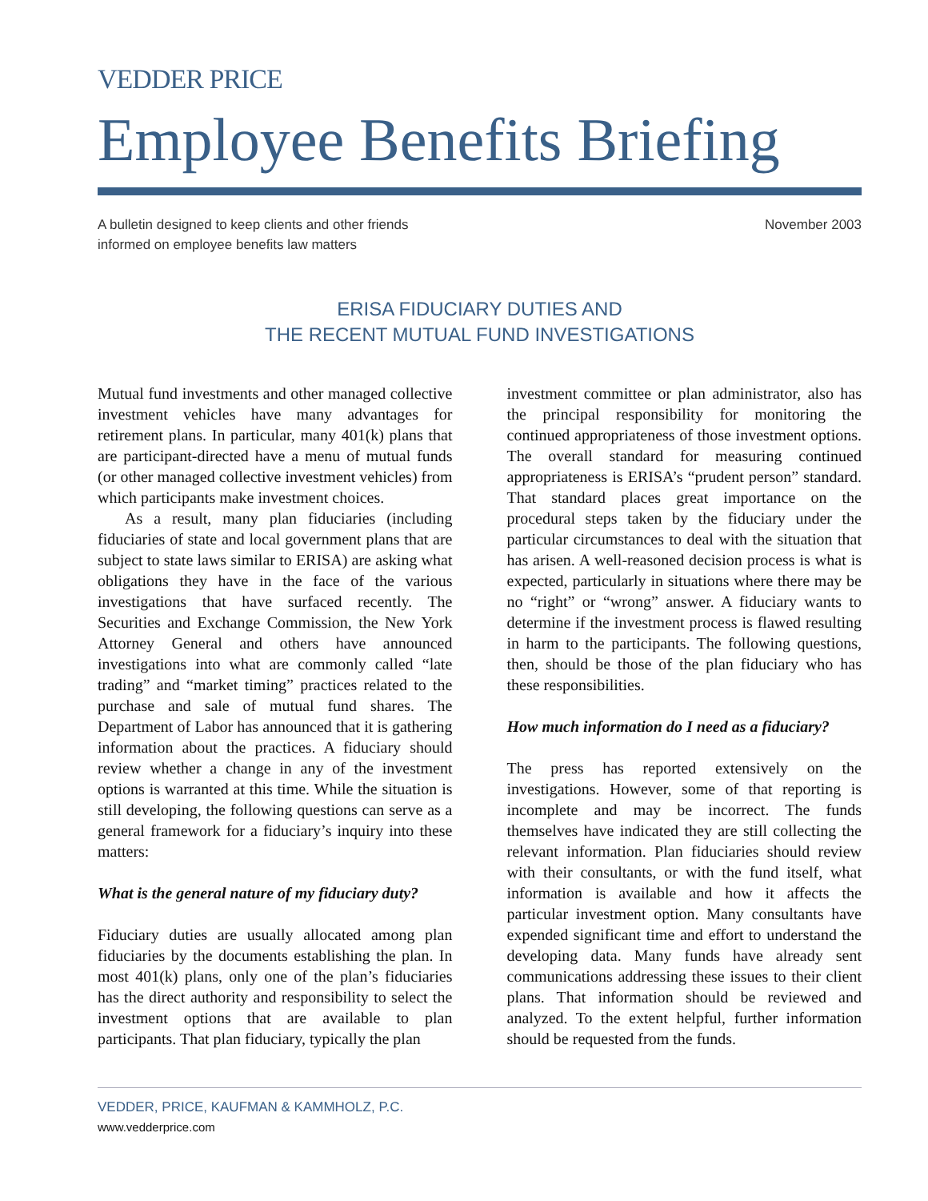VEDDER PRICE
Employee Benefits Briefing
A bulletin designed to keep clients and other friends
informed on employee benefits law matters
November 2003
ERISA FIDUCIARY DUTIES AND
THE RECENT MUTUAL FUND INVESTIGATIONS
Mutual fund investments and other managed collective investment vehicles have many advantages for retirement plans. In particular, many 401(k) plans that are participant-directed have a menu of mutual funds (or other managed collective investment vehicles) from which participants make investment choices.
As a result, many plan fiduciaries (including fiduciaries of state and local government plans that are subject to state laws similar to ERISA) are asking what obligations they have in the face of the various investigations that have surfaced recently. The Securities and Exchange Commission, the New York Attorney General and others have announced investigations into what are commonly called “late trading” and “market timing” practices related to the purchase and sale of mutual fund shares. The Department of Labor has announced that it is gathering information about the practices. A fiduciary should review whether a change in any of the investment options is warranted at this time. While the situation is still developing, the following questions can serve as a general framework for a fiduciary’s inquiry into these matters:
What is the general nature of my fiduciary duty?
Fiduciary duties are usually allocated among plan fiduciaries by the documents establishing the plan. In most 401(k) plans, only one of the plan’s fiduciaries has the direct authority and responsibility to select the investment options that are available to plan participants. That plan fiduciary, typically the plan
investment committee or plan administrator, also has the principal responsibility for monitoring the continued appropriateness of those investment options. The overall standard for measuring continued appropriateness is ERISA’s “prudent person” standard. That standard places great importance on the procedural steps taken by the fiduciary under the particular circumstances to deal with the situation that has arisen. A well-reasoned decision process is what is expected, particularly in situations where there may be no “right” or “wrong” answer. A fiduciary wants to determine if the investment process is flawed resulting in harm to the participants. The following questions, then, should be those of the plan fiduciary who has these responsibilities.
How much information do I need as a fiduciary?
The press has reported extensively on the investigations. However, some of that reporting is incomplete and may be incorrect. The funds themselves have indicated they are still collecting the relevant information. Plan fiduciaries should review with their consultants, or with the fund itself, what information is available and how it affects the particular investment option. Many consultants have expended significant time and effort to understand the developing data. Many funds have already sent communications addressing these issues to their client plans. That information should be reviewed and analyzed. To the extent helpful, further information should be requested from the funds.
VEDDER, PRICE, KAUFMAN & KAMMHOLZ, P.C.
www.vedderprice.com